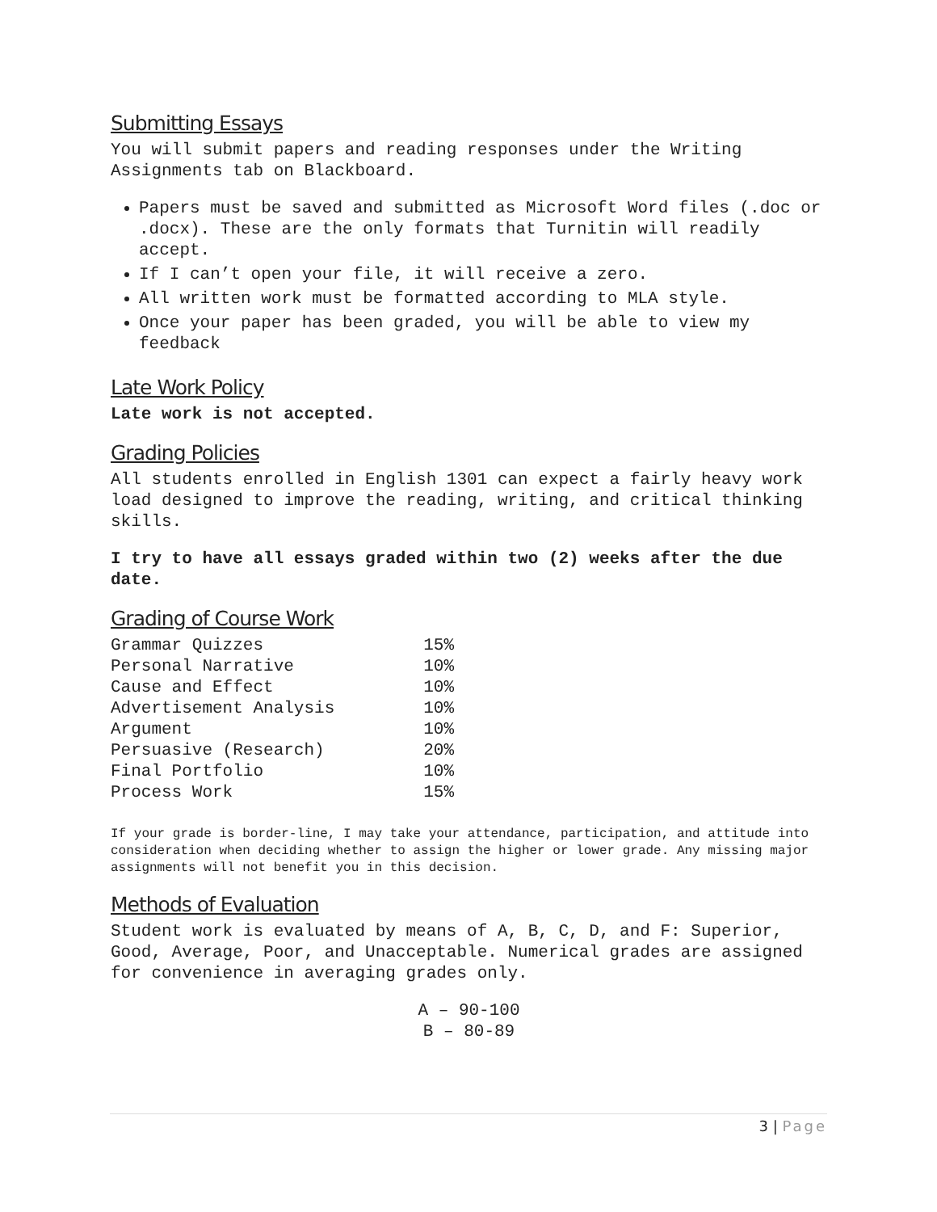Submitting Essays
You will submit papers and reading responses under the Writing Assignments tab on Blackboard.
Papers must be saved and submitted as Microsoft Word files (.doc or .docx). These are the only formats that Turnitin will readily accept.
If I can’t open your file, it will receive a zero.
All written work must be formatted according to MLA style.
Once your paper has been graded, you will be able to view my feedback
Late Work Policy
Late work is not accepted.
Grading Policies
All students enrolled in English 1301 can expect a fairly heavy work load designed to improve the reading, writing, and critical thinking skills.
I try to have all essays graded within two (2) weeks after the due date.
Grading of Course Work
| Grammar Quizzes | 15% |
| Personal Narrative | 10% |
| Cause and Effect | 10% |
| Advertisement Analysis | 10% |
| Argument | 10% |
| Persuasive (Research) | 20% |
| Final Portfolio | 10% |
| Process Work | 15% |
If your grade is border-line, I may take your attendance, participation, and attitude into consideration when deciding whether to assign the higher or lower grade. Any missing major assignments will not benefit you in this decision.
Methods of Evaluation
Student work is evaluated by means of A, B, C, D, and F: Superior, Good, Average, Poor, and Unacceptable. Numerical grades are assigned for convenience in averaging grades only.
A – 90-100
B – 80-89
3 | Page